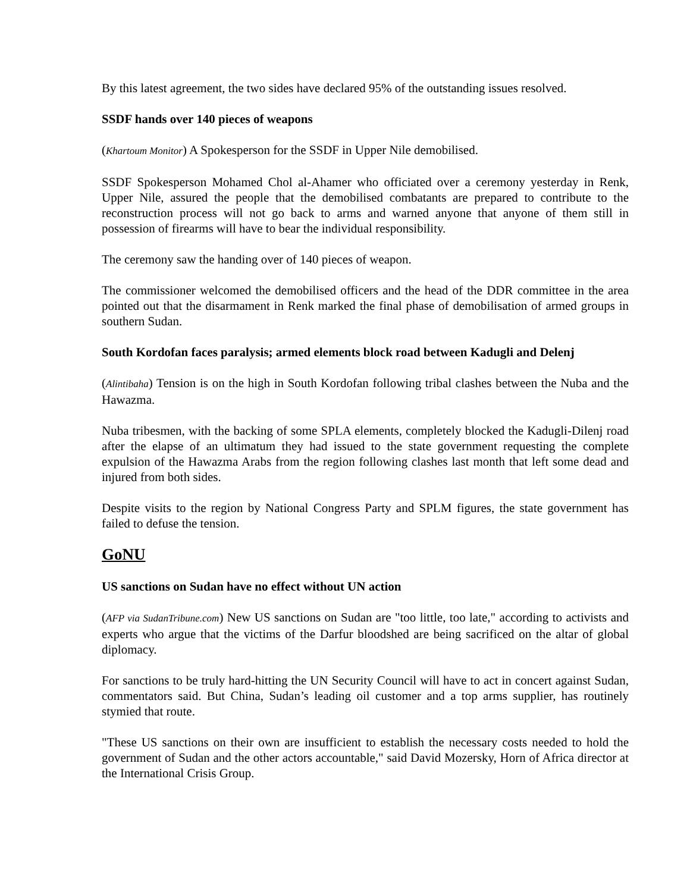By this latest agreement, the two sides have declared 95% of the outstanding issues resolved.
SSDF hands over 140 pieces of weapons
(Khartoum Monitor) A Spokesperson for the SSDF in Upper Nile demobilised.
SSDF Spokesperson Mohamed Chol al-Ahamer who officiated over a ceremony yesterday in Renk, Upper Nile, assured the people that the demobilised combatants are prepared to contribute to the reconstruction process will not go back to arms and warned anyone that anyone of them still in possession of firearms will have to bear the individual responsibility.
The ceremony saw the handing over of 140 pieces of weapon.
The commissioner welcomed the demobilised officers and the head of the DDR committee in the area pointed out that the disarmament in Renk marked the final phase of demobilisation of armed groups in southern Sudan.
South Kordofan faces paralysis; armed elements block road between Kadugli and Delenj
(Alintibaha) Tension is on the high in South Kordofan following tribal clashes between the Nuba and the Hawazma.
Nuba tribesmen, with the backing of some SPLA elements, completely blocked the Kadugli-Dilenj road after the elapse of an ultimatum they had issued to the state government requesting the complete expulsion of the Hawazma Arabs from the region following clashes last month that left some dead and injured from both sides.
Despite visits to the region by National Congress Party and SPLM figures, the state government has failed to defuse the tension.
GoNU
US sanctions on Sudan have no effect without UN action
(AFP via SudanTribune.com) New US sanctions on Sudan are "too little, too late," according to activists and experts who argue that the victims of the Darfur bloodshed are being sacrificed on the altar of global diplomacy.
For sanctions to be truly hard-hitting the UN Security Council will have to act in concert against Sudan, commentators said. But China, Sudan’s leading oil customer and a top arms supplier, has routinely stymied that route.
"These US sanctions on their own are insufficient to establish the necessary costs needed to hold the government of Sudan and the other actors accountable," said David Mozersky, Horn of Africa director at the International Crisis Group.